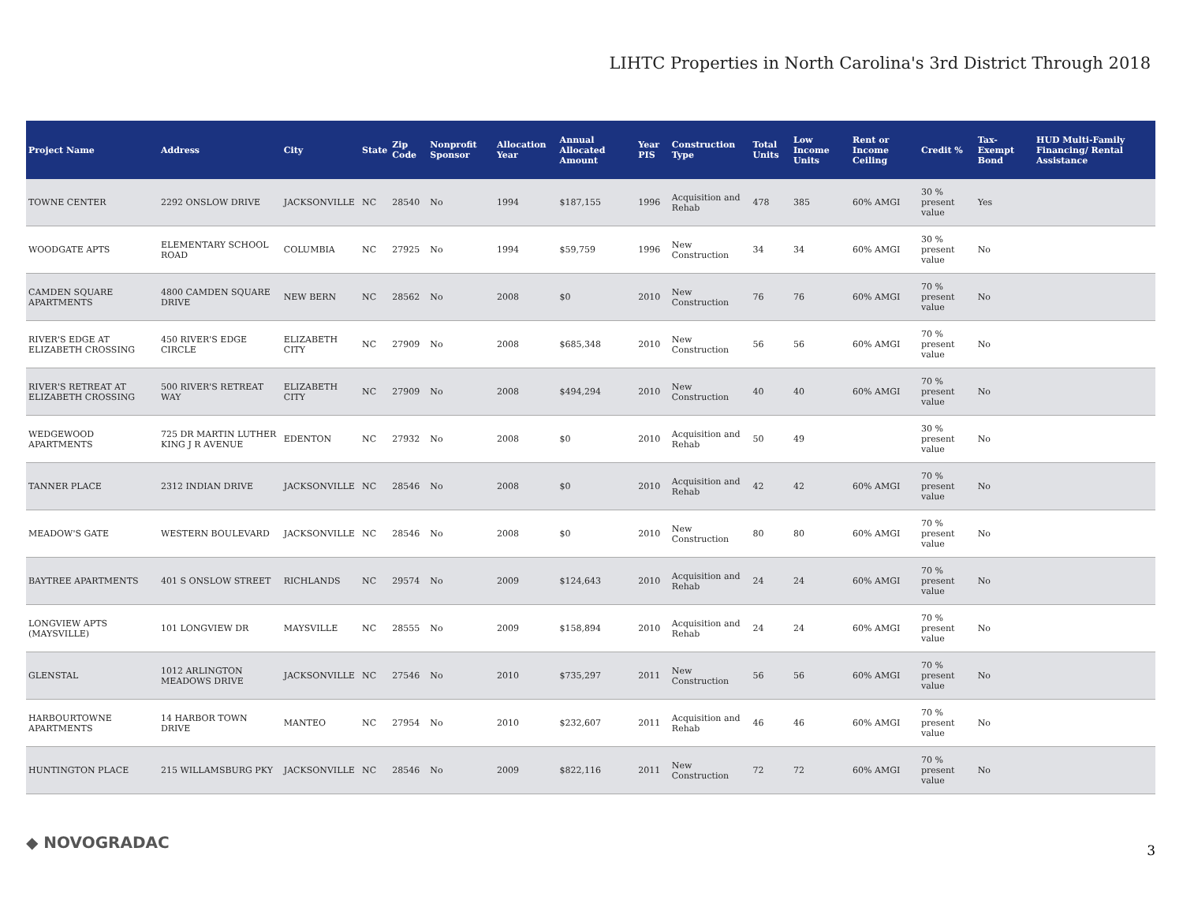LIHTC Properties in North Carolina's 3rd District Through 2018
| Project Name | Address | City | State | Zip Code | Nonprofit Sponsor | Allocation Year | Annual Allocated Amount | Year PIS | Construction Type | Total Units | Low Income Units | Rent or Income Ceiling | Credit % | Tax-Exempt Bond | HUD Multi-Family Financing/ Rental Assistance |
| --- | --- | --- | --- | --- | --- | --- | --- | --- | --- | --- | --- | --- | --- | --- | --- |
| TOWNE CENTER | 2292 ONSLOW DRIVE | JACKSONVILLE | NC | 28540 | No | 1994 | $187,155 | 1996 | Acquisition and Rehab | 478 | 385 | 60% AMGI | 30 % present value | Yes | |
| WOODGATE APTS | ELEMENTARY SCHOOL ROAD | COLUMBIA | NC | 27925 | No | 1994 | $59,759 | 1996 | New Construction | 34 | 34 | 60% AMGI | 30 % present value | No | |
| CAMDEN SQUARE APARTMENTS | 4800 CAMDEN SQUARE DRIVE | NEW BERN | NC | 28562 | No | 2008 | $0 | 2010 | New Construction | 76 | 76 | 60% AMGI | 70 % present value | No | |
| RIVER'S EDGE AT ELIZABETH CROSSING | 450 RIVER'S EDGE CIRCLE | ELIZABETH CITY | NC | 27909 | No | 2008 | $685,348 | 2010 | New Construction | 56 | 56 | 60% AMGI | 70 % present value | No | |
| RIVER'S RETREAT AT ELIZABETH CROSSING | 500 RIVER'S RETREAT WAY | ELIZABETH CITY | NC | 27909 | No | 2008 | $494,294 | 2010 | New Construction | 40 | 40 | 60% AMGI | 70 % present value | No | |
| WEDGEWOOD APARTMENTS | 725 DR MARTIN LUTHER KING J R AVENUE | EDENTON | NC | 27932 | No | 2008 | $0 | 2010 | Acquisition and Rehab | 50 | 49 | | 30 % present value | No | |
| TANNER PLACE | 2312 INDIAN DRIVE | JACKSONVILLE | NC | 28546 | No | 2008 | $0 | 2010 | Acquisition and Rehab | 42 | 42 | 60% AMGI | 70 % present value | No | |
| MEADOW'S GATE | WESTERN BOULEVARD | JACKSONVILLE | NC | 28546 | No | 2008 | $0 | 2010 | New Construction | 80 | 80 | 60% AMGI | 70 % present value | No | |
| BAYTREE APARTMENTS | 401 S ONSLOW STREET | RICHLANDS | NC | 29574 | No | 2009 | $124,643 | 2010 | Acquisition and Rehab | 24 | 24 | 60% AMGI | 70 % present value | No | |
| LONGVIEW APTS (MAYSVILLE) | 101 LONGVIEW DR | MAYSVILLE | NC | 28555 | No | 2009 | $158,894 | 2010 | Acquisition and Rehab | 24 | 24 | 60% AMGI | 70 % present value | No | |
| GLENSTAL | 1012 ARLINGTON MEADOWS DRIVE | JACKSONVILLE | NC | 27546 | No | 2010 | $735,297 | 2011 | New Construction | 56 | 56 | 60% AMGI | 70 % present value | No | |
| HARBOURTOWNE APARTMENTS | 14 HARBOR TOWN DRIVE | MANTEO | NC | 27954 | No | 2010 | $232,607 | 2011 | Acquisition and Rehab | 46 | 46 | 60% AMGI | 70 % present value | No | |
| HUNTINGTON PLACE | 215 WILLAMSBURG PKY | JACKSONVILLE | NC | 28546 | No | 2009 | $822,116 | 2011 | New Construction | 72 | 72 | 60% AMGI | 70 % present value | No | |
◆ NOVOGRADAC 3